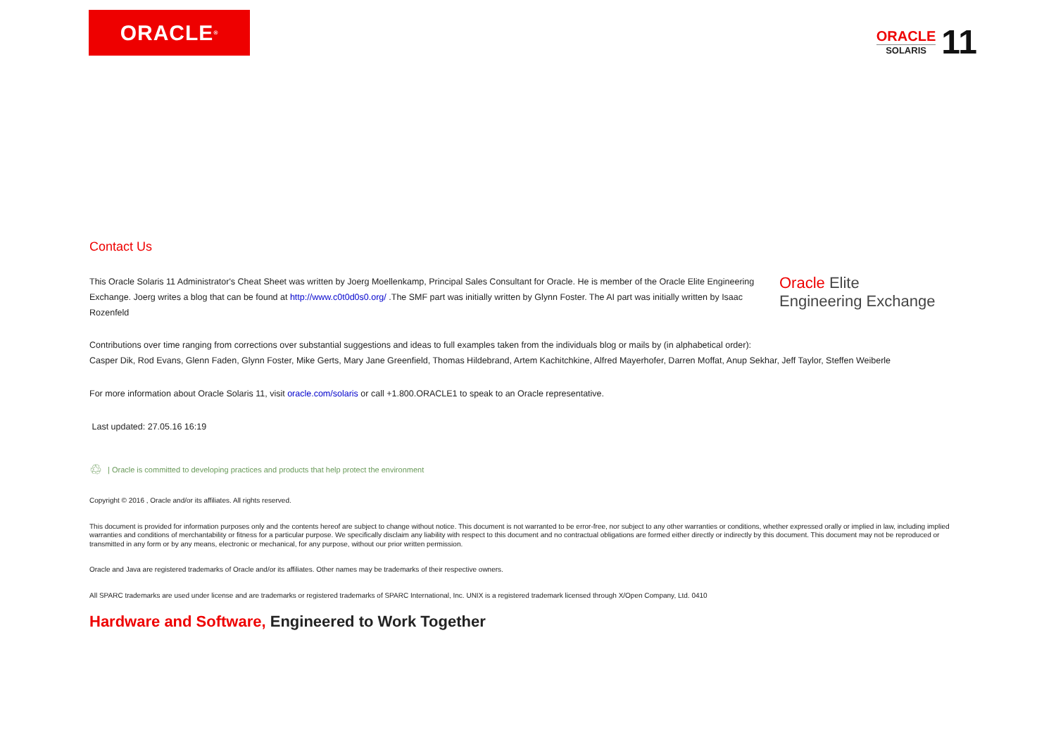ORACLE<sup>®</sup>
ORACLE
SOLARIS
11
Contact Us
This Oracle Solaris 11 Administrator's Cheat Sheet was written by Joerg Moellenkamp, Principal Sales Consultant for Oracle. He is member of the Oracle Elite Engineering Exchange. Joerg writes a blog that can be found at http://www.c0t0d0s0.org/ .The SMF part was initially written by Glynn Foster. The AI part was initially written by Isaac Rozenfeld
Oracle Elite
Engineering Exchange
Contributions over time ranging from corrections over substantial suggestions and ideas to full examples taken from the individuals blog or mails by (in alphabetical order):
Casper Dik, Rod Evans, Glenn Faden, Glynn Foster, Mike Gerts, Mary Jane Greenfield, Thomas Hildebrand, Artem Kachitchkine, Alfred Mayerhofer, Darren Moffat, Anup Sekhar, Jeff Taylor, Steffen Weiberle
For more information about Oracle Solaris 11, visit oracle.com/solaris or call +1.800.ORACLE1 to speak to an Oracle representative.
Last updated: 27.05.16 16:19
♲ | Oracle is committed to developing practices and products that help protect the environment
Copyright © 2016 , Oracle and/or its affiliates. All rights reserved.
This document is provided for information purposes only and the contents hereof are subject to change without notice. This document is not warranted to be error-free, nor subject to any other warranties or conditions, whether expressed orally or implied in law, including implied warranties and conditions of merchantability or fitness for a particular purpose. We specifically disclaim any liability with respect to this document and no contractual obligations are formed either directly or indirectly by this document. This document may not be reproduced or transmitted in any form or by any means, electronic or mechanical, for any purpose, without our prior written permission.
Oracle and Java are registered trademarks of Oracle and/or its affiliates. Other names may be trademarks of their respective owners.
All SPARC trademarks are used under license and are trademarks or registered trademarks of SPARC International, Inc. UNIX is a registered trademark licensed through X/Open Company, Ltd. 0410
Hardware and Software, Engineered to Work Together